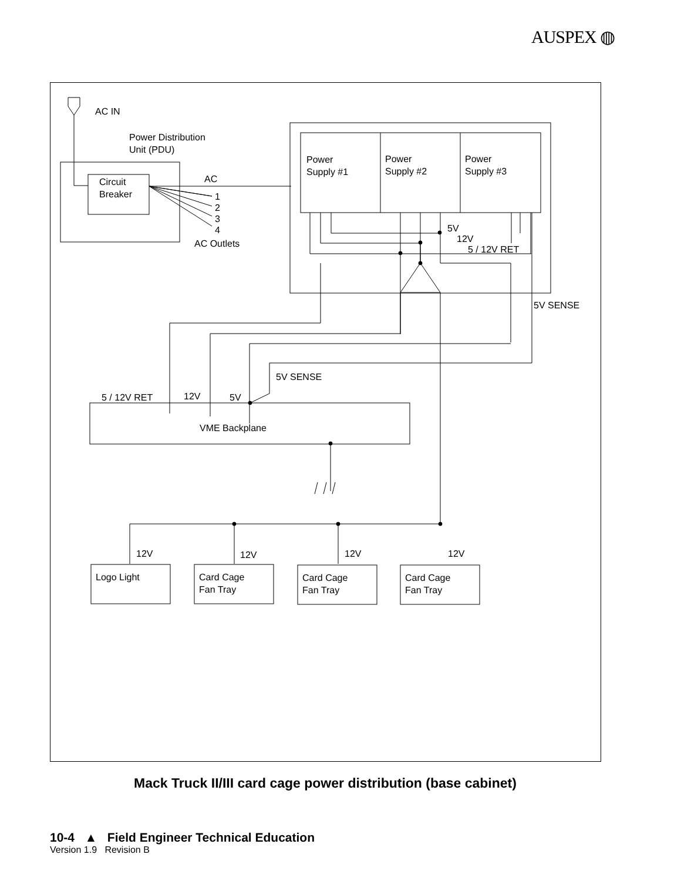AUSPEX ◍
AC IN
Power Distribution
Unit (PDU)
Circuit
Breaker
AC
1
2
3
4
AC Outlets
Power
Supply #1
Power
Supply #2
Power
Supply #3
5V
12V
5 / 12V RET
5V SENSE
5V SENSE
5 / 12V RET 12V 5V
VME Backplane
12V 12V 12V 12V
Logo Light
Card Cage
Fan Tray
Card Cage
Fan Tray
Card Cage
Fan Tray
Mack Truck II/III card cage power distribution (base cabinet)
10-4 ▲ Field Engineer Technical Education
Version 1.9 Revision B